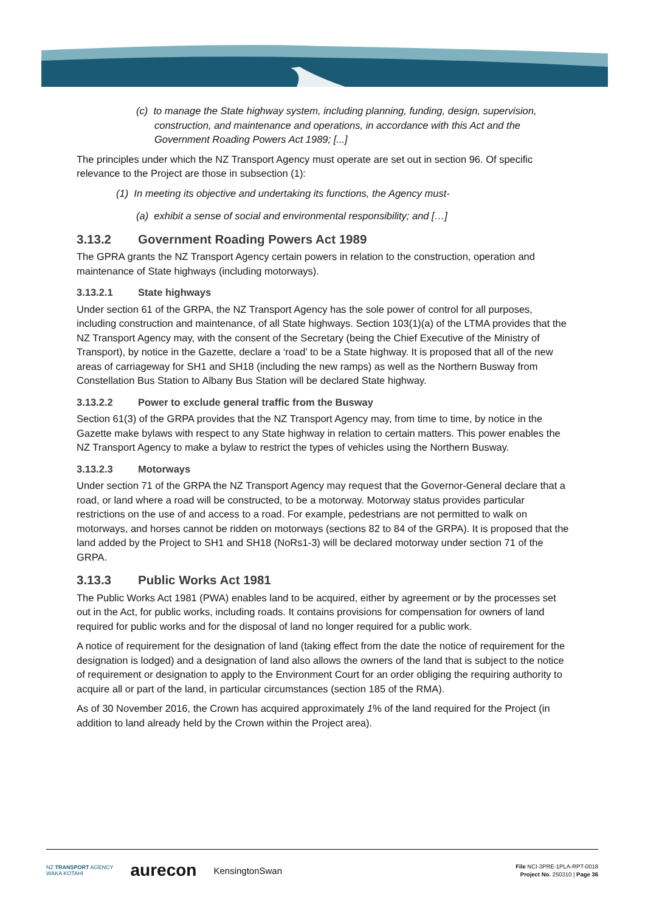(c) to manage the State highway system, including planning, funding, design, supervision, construction, and maintenance and operations, in accordance with this Act and the Government Roading Powers Act 1989; [...]
The principles under which the NZ Transport Agency must operate are set out in section 96. Of specific relevance to the Project are those in subsection (1):
(1) In meeting its objective and undertaking its functions, the Agency must-
(a) exhibit a sense of social and environmental responsibility; and […]
3.13.2 Government Roading Powers Act 1989
The GPRA grants the NZ Transport Agency certain powers in relation to the construction, operation and maintenance of State highways (including motorways).
3.13.2.1 State highways
Under section 61 of the GRPA, the NZ Transport Agency has the sole power of control for all purposes, including construction and maintenance, of all State highways. Section 103(1)(a) of the LTMA provides that the NZ Transport Agency may, with the consent of the Secretary (being the Chief Executive of the Ministry of Transport), by notice in the Gazette, declare a ‘road’ to be a State highway. It is proposed that all of the new areas of carriageway for SH1 and SH18 (including the new ramps) as well as the Northern Busway from Constellation Bus Station to Albany Bus Station will be declared State highway.
3.13.2.2 Power to exclude general traffic from the Busway
Section 61(3) of the GRPA provides that the NZ Transport Agency may, from time to time, by notice in the Gazette make bylaws with respect to any State highway in relation to certain matters. This power enables the NZ Transport Agency to make a bylaw to restrict the types of vehicles using the Northern Busway.
3.13.2.3 Motorways
Under section 71 of the GRPA the NZ Transport Agency may request that the Governor-General declare that a road, or land where a road will be constructed, to be a motorway. Motorway status provides particular restrictions on the use of and access to a road. For example, pedestrians are not permitted to walk on motorways, and horses cannot be ridden on motorways (sections 82 to 84 of the GRPA). It is proposed that the land added by the Project to SH1 and SH18 (NoRs1-3) will be declared motorway under section 71 of the GRPA.
3.13.3 Public Works Act 1981
The Public Works Act 1981 (PWA) enables land to be acquired, either by agreement or by the processes set out in the Act, for public works, including roads. It contains provisions for compensation for owners of land required for public works and for the disposal of land no longer required for a public work.
A notice of requirement for the designation of land (taking effect from the date the notice of requirement for the designation is lodged) and a designation of land also allows the owners of the land that is subject to the notice of requirement or designation to apply to the Environment Court for an order obliging the requiring authority to acquire all or part of the land, in particular circumstances (section 185 of the RMA).
As of 30 November 2016, the Crown has acquired approximately 1% of the land required for the Project (in addition to land already held by the Crown within the Project area).
NZ TRANSPORT AGENCY
WAKA KOTAHI aurecon KensingtonSwan
File NCI-3PRE-1PLA-RPT-0018
Project No. 250310 | Page 36